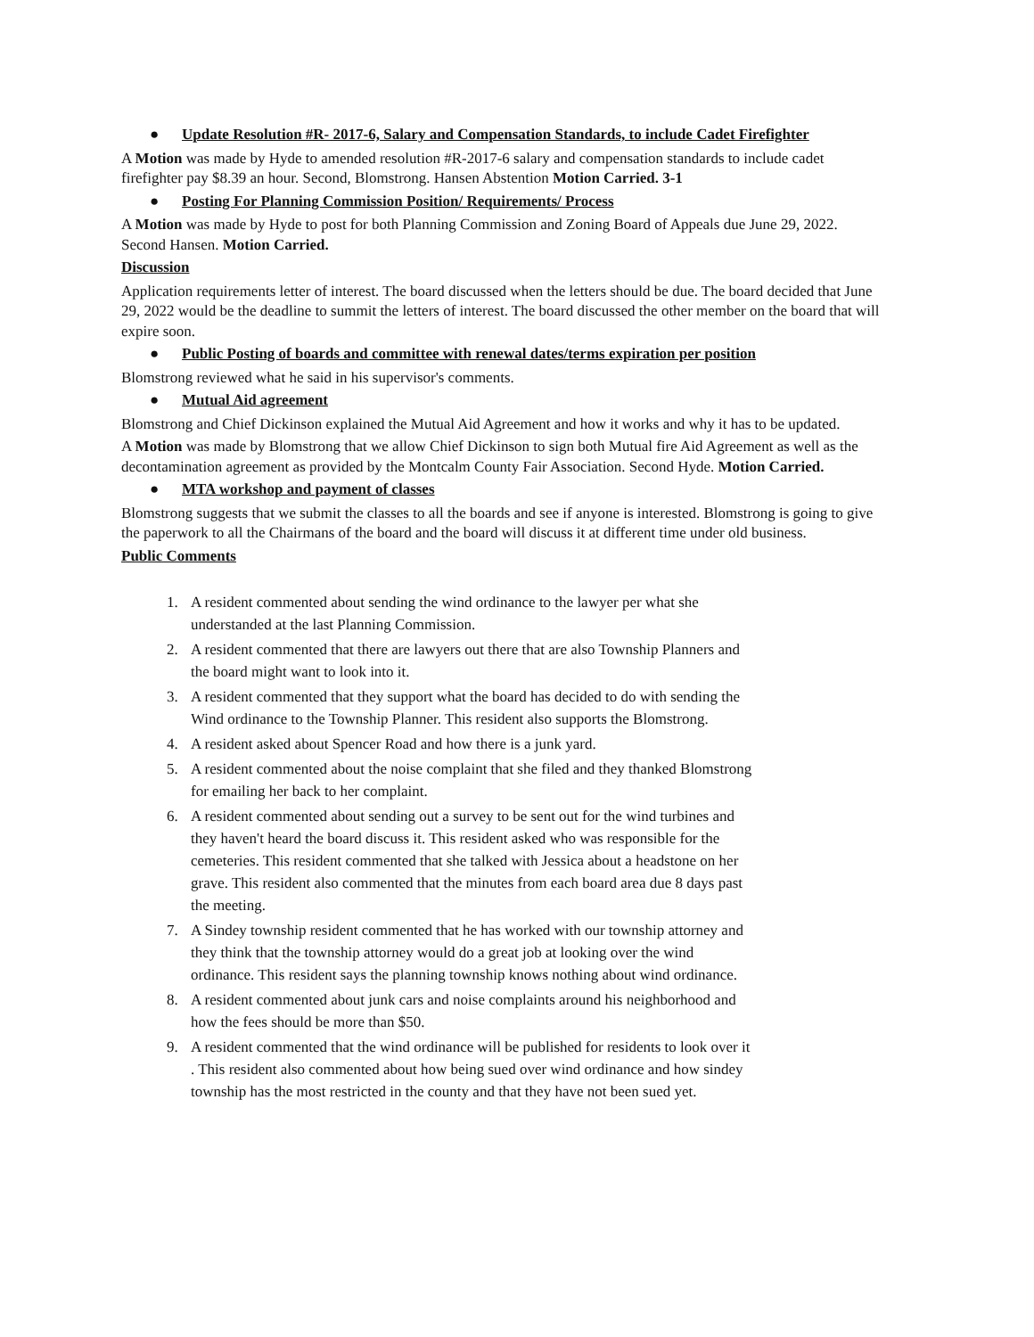● Update Resolution #R- 2017-6, Salary and Compensation Standards, to include Cadet Firefighter
A Motion was made by Hyde to amended resolution #R-2017-6 salary and compensation standards to include cadet firefighter pay $8.39 an hour. Second, Blomstrong. Hansen Abstention Motion Carried. 3-1
● Posting For Planning Commission Position/ Requirements/ Process
A Motion was made by Hyde to post for both Planning Commission and Zoning Board of Appeals due June 29, 2022. Second Hansen. Motion Carried.
Discussion
Application requirements letter of interest. The board discussed when the letters should be due. The board decided that June 29, 2022 would be the deadline to summit the letters of interest. The board discussed the other member on the board that will expire soon.
● Public Posting of boards and committee with renewal dates/terms expiration per position
Blomstrong reviewed what he said in his supervisor's comments.
● Mutual Aid agreement
Blomstrong and Chief Dickinson explained the Mutual Aid Agreement and how it works and why it has to be updated.
A Motion was made by Blomstrong that we allow Chief Dickinson to sign both Mutual fire Aid Agreement as well as the decontamination agreement as provided by the Montcalm County Fair Association. Second Hyde. Motion Carried.
● MTA workshop and payment of classes
Blomstrong suggests that we submit the classes to all the boards and see if anyone is interested. Blomstrong is going to give the paperwork to all the Chairmans of the board and the board will discuss it at different time under old business.
Public Comments
1. A resident commented about sending the wind ordinance to the lawyer per what she understanded at the last Planning Commission.
2. A resident commented that there are lawyers out there that are also Township Planners and the board might want to look into it.
3. A resident commented that they support what the board has decided to do with sending the Wind ordinance to the Township Planner. This resident also supports the Blomstrong.
4. A resident asked about Spencer Road and how there is a junk yard.
5. A resident commented about the noise complaint that she filed and they thanked Blomstrong for emailing her back to her complaint.
6. A resident commented about sending out a survey to be sent out for the wind turbines and they haven't heard the board discuss it. This resident asked who was responsible for the cemeteries. This resident commented that she talked with Jessica about a headstone on her grave. This resident also commented that the minutes from each board area due 8 days past the meeting.
7. A Sindey township resident commented that he has worked with our township attorney and they think that the township attorney would do a great job at looking over the wind ordinance. This resident says the planning township knows nothing about wind ordinance.
8. A resident commented about junk cars and noise complaints around his neighborhood and how the fees should be more than $50.
9. A resident commented that the wind ordinance will be published for residents to look over it . This resident also commented about how being sued over wind ordinance and how sindey township has the most restricted in the county and that they have not been sued yet.